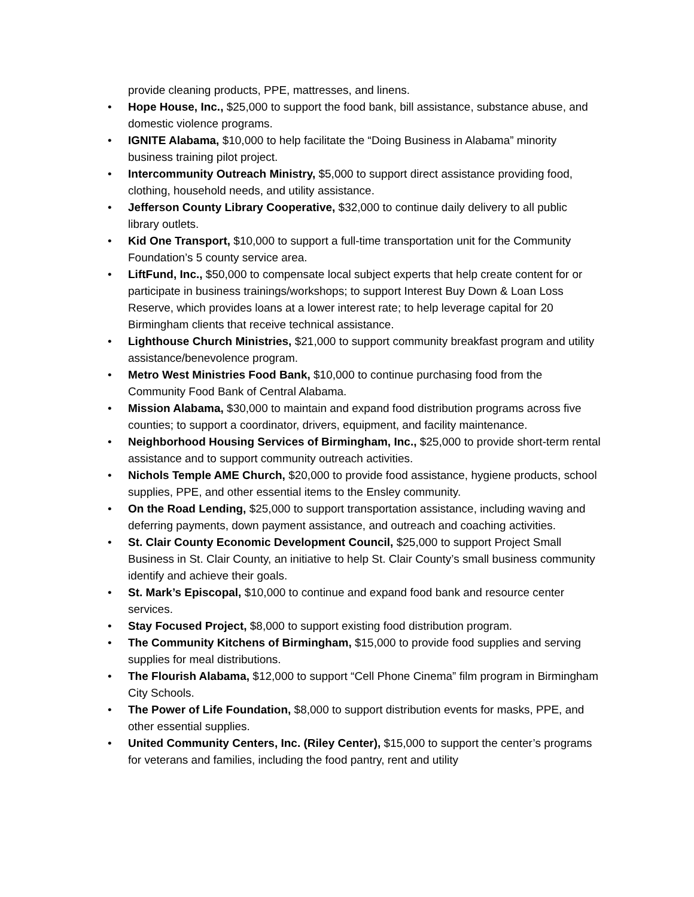provide cleaning products, PPE, mattresses, and linens.
• Hope House, Inc., $25,000 to support the food bank, bill assistance, substance abuse, and domestic violence programs.
• IGNITE Alabama, $10,000 to help facilitate the “Doing Business in Alabama” minority business training pilot project.
• Intercommunity Outreach Ministry, $5,000 to support direct assistance providing food, clothing, household needs, and utility assistance.
• Jefferson County Library Cooperative, $32,000 to continue daily delivery to all public library outlets.
• Kid One Transport, $10,000 to support a full-time transportation unit for the Community Foundation’s 5 county service area.
• LiftFund, Inc., $50,000 to compensate local subject experts that help create content for or participate in business trainings/workshops; to support Interest Buy Down & Loan Loss Reserve, which provides loans at a lower interest rate; to help leverage capital for 20 Birmingham clients that receive technical assistance.
• Lighthouse Church Ministries, $21,000 to support community breakfast program and utility assistance/benevolence program.
• Metro West Ministries Food Bank, $10,000 to continue purchasing food from the Community Food Bank of Central Alabama.
• Mission Alabama, $30,000 to maintain and expand food distribution programs across five counties; to support a coordinator, drivers, equipment, and facility maintenance.
• Neighborhood Housing Services of Birmingham, Inc., $25,000 to provide short-term rental assistance and to support community outreach activities.
• Nichols Temple AME Church, $20,000 to provide food assistance, hygiene products, school supplies, PPE, and other essential items to the Ensley community.
• On the Road Lending, $25,000 to support transportation assistance, including waving and deferring payments, down payment assistance, and outreach and coaching activities.
• St. Clair County Economic Development Council, $25,000 to support Project Small Business in St. Clair County, an initiative to help St. Clair County’s small business community identify and achieve their goals.
• St. Mark’s Episcopal, $10,000 to continue and expand food bank and resource center services.
• Stay Focused Project, $8,000 to support existing food distribution program.
• The Community Kitchens of Birmingham, $15,000 to provide food supplies and serving supplies for meal distributions.
• The Flourish Alabama, $12,000 to support “Cell Phone Cinema” film program in Birmingham City Schools.
• The Power of Life Foundation, $8,000 to support distribution events for masks, PPE, and other essential supplies.
• United Community Centers, Inc. (Riley Center), $15,000 to support the center’s programs for veterans and families, including the food pantry, rent and utility